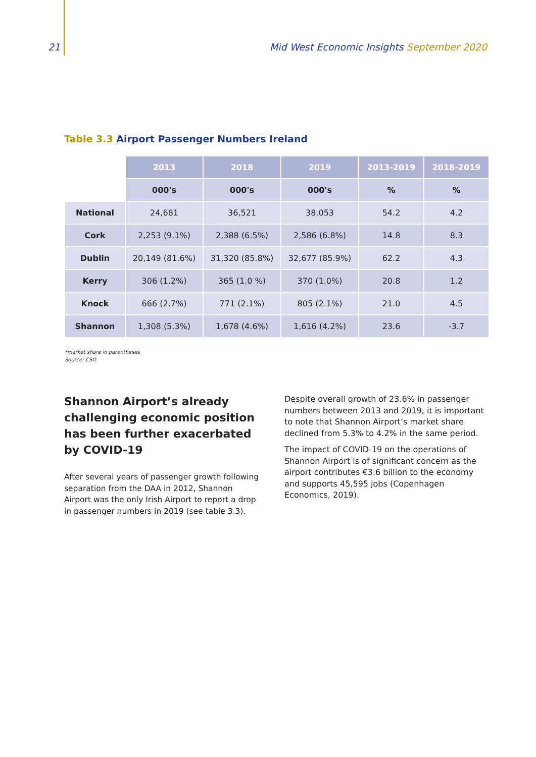21 Mid West Economic Insights September 2020
Table 3.3 Airport Passenger Numbers Ireland
| | 2013 | 2018 | 2019 | 2013-2019 | 2018-2019 |
| | 000's | 000's | 000's | % | % |
| National | 24,681 | 36,521 | 38,053 | 54.2 | 4.2 |
| Cork | 2,253 (9.1%) | 2,388 (6.5%) | 2,586 (6.8%) | 14.8 | 8.3 |
| Dublin | 20,149 (81.6%) | 31,320 (85.8%) | 32,677 (85.9%) | 62.2 | 4.3 |
| Kerry | 306 (1.2%) | 365 (1.0 %) | 370 (1.0%) | 20.8 | 1.2 |
| Knock | 666 (2.7%) | 771 (2.1%) | 805 (2.1%) | 21.0 | 4.5 |
| Shannon | 1,308 (5.3%) | 1,678 (4.6%) | 1,616 (4.2%) | 23.6 | -3.7 |
*market share in parentheses
Source: CSO
Shannon Airport’s already challenging economic position has been further exacerbated by COVID-19
After several years of passenger growth following separation from the DAA in 2012, Shannon Airport was the only Irish Airport to report a drop in passenger numbers in 2019 (see table 3.3).
Despite overall growth of 23.6% in passenger numbers between 2013 and 2019, it is important to note that Shannon Airport’s market share declined from 5.3% to 4.2% in the same period.
The impact of COVID-19 on the operations of Shannon Airport is of significant concern as the airport contributes €3.6 billion to the economy and supports 45,595 jobs (Copenhagen Economics, 2019).